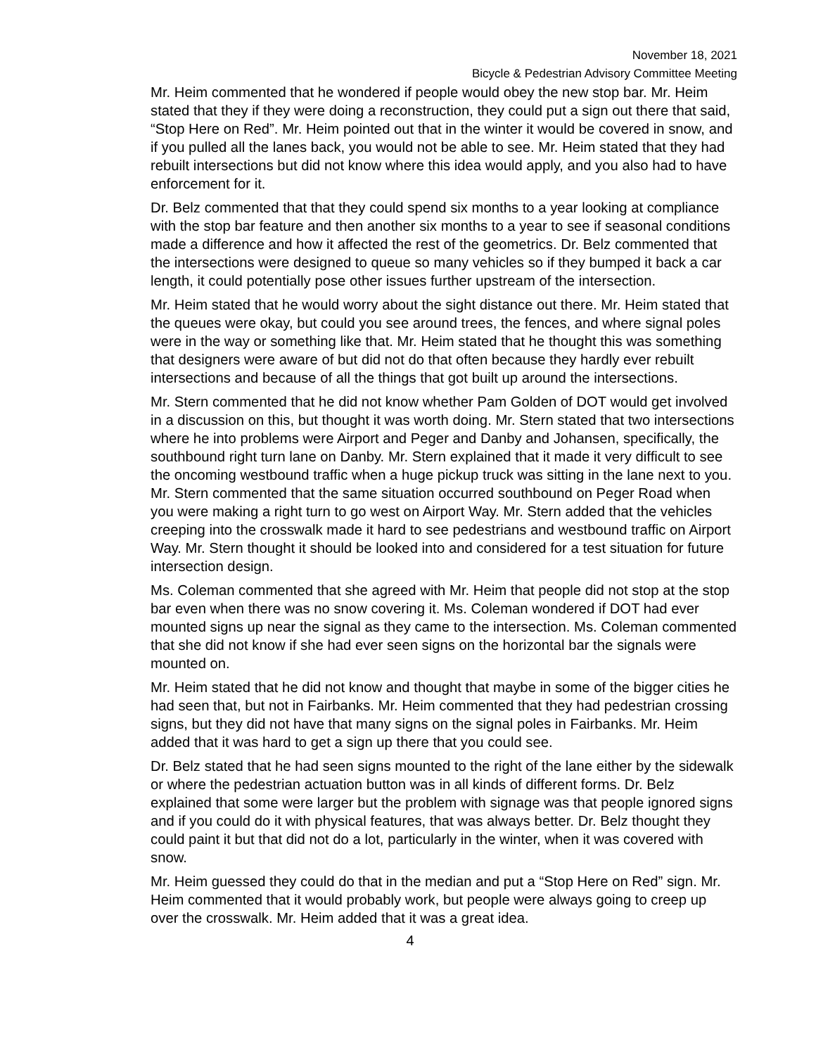November 18, 2021
Bicycle & Pedestrian Advisory Committee Meeting
Mr. Heim commented that he wondered if people would obey the new stop bar. Mr. Heim stated that they if they were doing a reconstruction, they could put a sign out there that said, “Stop Here on Red”. Mr. Heim pointed out that in the winter it would be covered in snow, and if you pulled all the lanes back, you would not be able to see. Mr. Heim stated that they had rebuilt intersections but did not know where this idea would apply, and you also had to have enforcement for it.
Dr. Belz commented that that they could spend six months to a year looking at compliance with the stop bar feature and then another six months to a year to see if seasonal conditions made a difference and how it affected the rest of the geometrics. Dr. Belz commented that the intersections were designed to queue so many vehicles so if they bumped it back a car length, it could potentially pose other issues further upstream of the intersection.
Mr. Heim stated that he would worry about the sight distance out there. Mr. Heim stated that the queues were okay, but could you see around trees, the fences, and where signal poles were in the way or something like that. Mr. Heim stated that he thought this was something that designers were aware of but did not do that often because they hardly ever rebuilt intersections and because of all the things that got built up around the intersections.
Mr. Stern commented that he did not know whether Pam Golden of DOT would get involved in a discussion on this, but thought it was worth doing. Mr. Stern stated that two intersections where he into problems were Airport and Peger and Danby and Johansen, specifically, the southbound right turn lane on Danby. Mr. Stern explained that it made it very difficult to see the oncoming westbound traffic when a huge pickup truck was sitting in the lane next to you. Mr. Stern commented that the same situation occurred southbound on Peger Road when you were making a right turn to go west on Airport Way. Mr. Stern added that the vehicles creeping into the crosswalk made it hard to see pedestrians and westbound traffic on Airport Way. Mr. Stern thought it should be looked into and considered for a test situation for future intersection design.
Ms. Coleman commented that she agreed with Mr. Heim that people did not stop at the stop bar even when there was no snow covering it. Ms. Coleman wondered if DOT had ever mounted signs up near the signal as they came to the intersection. Ms. Coleman commented that she did not know if she had ever seen signs on the horizontal bar the signals were mounted on.
Mr. Heim stated that he did not know and thought that maybe in some of the bigger cities he had seen that, but not in Fairbanks. Mr. Heim commented that they had pedestrian crossing signs, but they did not have that many signs on the signal poles in Fairbanks. Mr. Heim added that it was hard to get a sign up there that you could see.
Dr. Belz stated that he had seen signs mounted to the right of the lane either by the sidewalk or where the pedestrian actuation button was in all kinds of different forms. Dr. Belz explained that some were larger but the problem with signage was that people ignored signs and if you could do it with physical features, that was always better. Dr. Belz thought they could paint it but that did not do a lot, particularly in the winter, when it was covered with snow.
Mr. Heim guessed they could do that in the median and put a “Stop Here on Red” sign. Mr. Heim commented that it would probably work, but people were always going to creep up over the crosswalk. Mr. Heim added that it was a great idea.
4